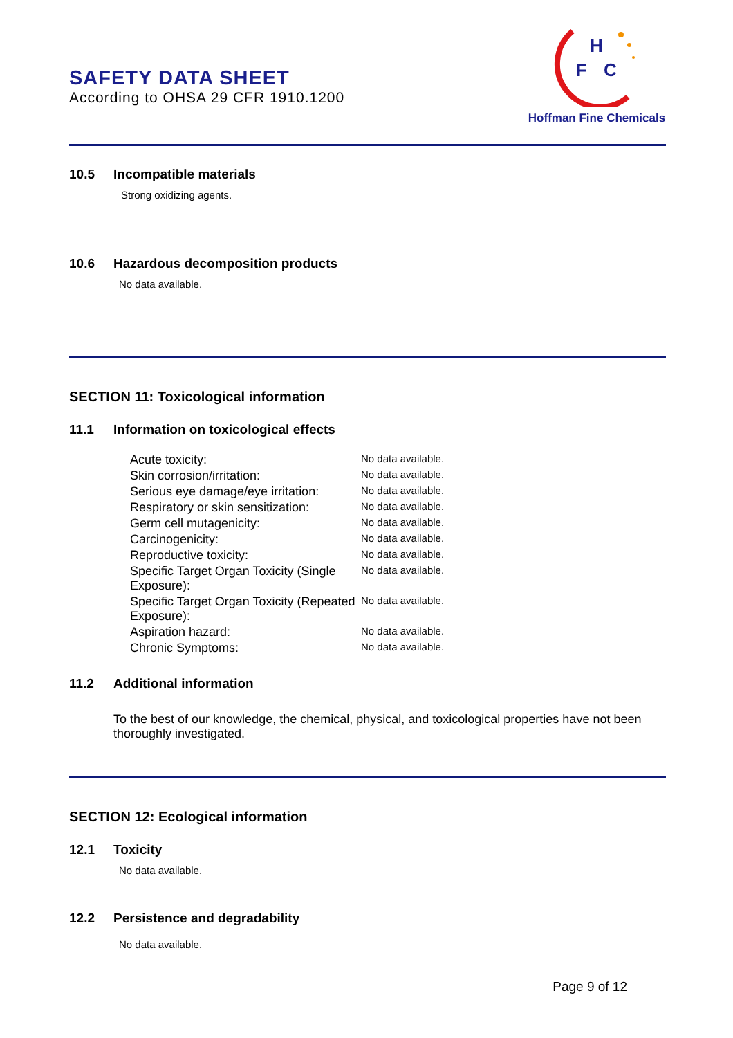SAFETY DATA SHEET
According to OHSA 29 CFR 1910.1200
H
F
C
Hoffman Fine Chemicals
10.5 Incompatible materials
Strong oxidizing agents.
10.6 Hazardous decomposition products
No data available.
SECTION 11: Toxicological information
11.1 Information on toxicological effects
Acute toxicity:
No data available.
Skin corrosion/irritation:
No data available.
Serious eye damage/eye irritation:
No data available.
Respiratory or skin sensitization:
No data available.
Germ cell mutagenicity:
No data available.
Carcinogenicity:
No data available.
Reproductive toxicity:
No data available.
Specific Target Organ Toxicity (Single Exposure):
No data available.
Specific Target Organ Toxicity (Repeated Exposure):
No data available.
Aspiration hazard:
No data available.
Chronic Symptoms:
No data available.
11.2 Additional information
To the best of our knowledge, the chemical, physical, and toxicological properties have not been thoroughly investigated.
SECTION 12: Ecological information
12.1 Toxicity
No data available.
12.2 Persistence and degradability
No data available.
Page 9 of 12